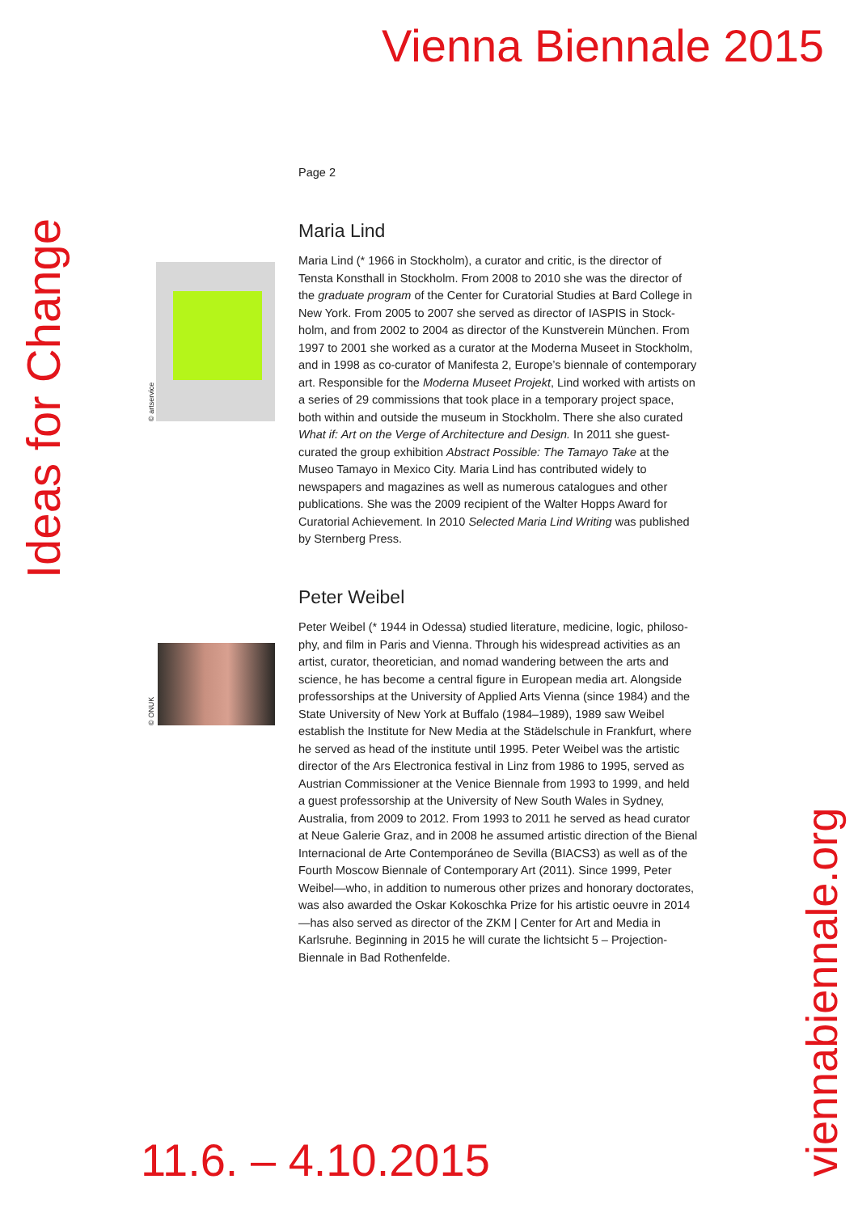Vienna Biennale 2015
Page 2
Maria Lind
Maria Lind (* 1966 in Stockholm), a curator and critic, is the director of Tensta Konsthall in Stockholm. From 2008 to 2010 she was the director of the graduate program of the Center for Curatorial Studies at Bard College in New York. From 2005 to 2007 she served as director of IASPIS in Stock­holm, and from 2002 to 2004 as director of the Kunstverein München. From 1997 to 2001 she worked as a curator at the Moderna Museet in Stockholm, and in 1998 as co-curator of Manifesta 2, Europe’s biennale of contemporary art. Responsible for the Moderna Museet Projekt, Lind worked with artists on a series of 29 commissions that took place in a temporary project space, both within and outside the museum in Stock­holm. There she also curated What if: Art on the Verge of Architecture and Design. In 2011 she guest-curated the group exhibition Abstract Possible: The Tamayo Take at the Museo Tamayo in Mexico City. Maria Lind has contributed widely to newspapers and magazines as well as numerous catalogues and other publications. She was the 2009 recipient of the Walter Hopps Award for Curatorial Achievement. In 2010 Selected Maria Lind Writing was published by Sternberg Press.
Peter Weibel
Peter Weibel (* 1944 in Odessa) studied literature, medicine, logic, philoso­phy, and film in Paris and Vienna. Through his widespread activities as an artist, curator, theoretician, and nomad wandering between the arts and science, he has become a central figure in European media art. Alongside professorships at the University of Applied Arts Vienna (since 1984) and the State University of New York at Buffalo (1984–1989), 1989 saw Weibel establish the Institute for New Media at the Städelschule in Frankfurt, where he served as head of the institute until 1995. Peter Weibel was the artistic director of the Ars Electronica festival in Linz from 1986 to 1995, served as Austrian Commissioner at the Venice Biennale from 1993 to 1999, and held a guest professorship at the University of New South Wales in Sydney, Australia, from 2009 to 2012. From 1993 to 2011 he served as head curator at Neue Galerie Graz, and in 2008 he assumed artistic direc­tion of the Bienal Internacional de Arte Contemporáneo de Sevilla (BIACS3) as well as of the Fourth Moscow Biennale of Contemporary Art (2011). Since 1999, Peter Weibel—who, in addition to numerous other prizes and honorary doctorates, was also awarded the Oskar Kokoschka Prize for his artistic oeuvre in 2014—has also served as director of the ZKM | Center for Art and Media in Karlsruhe. Beginning in 2015 he will curate the lichtsicht 5 – Projection-Biennale in Bad Rothenfelde.
© artservice
© ONUK
Ideas for Change
viennabiennale.org
11.6. – 4.10.2015